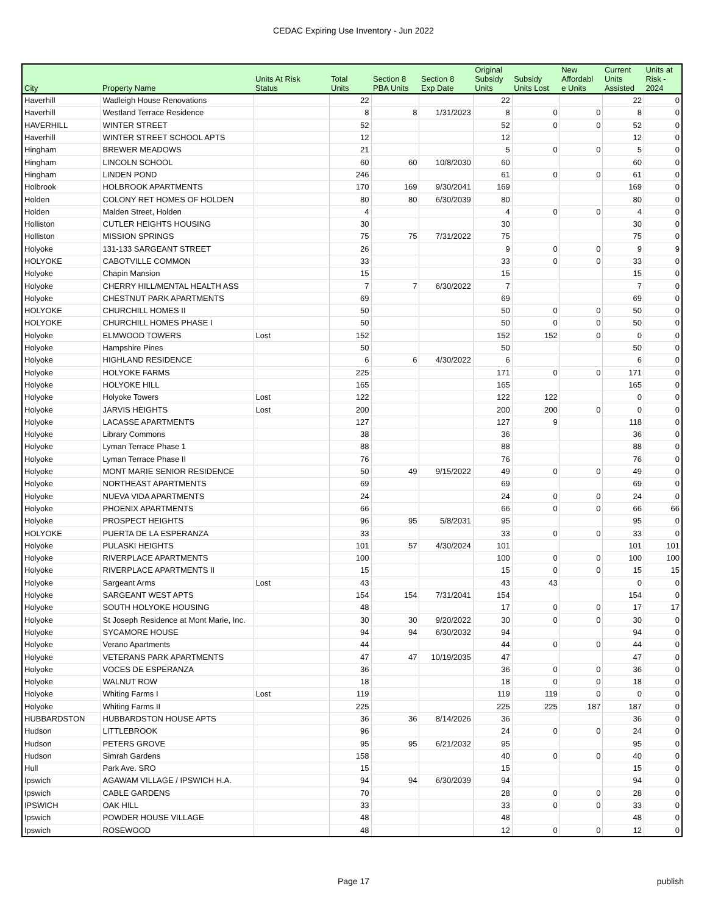CEDAC Expiring Use Inventory - Jun 2022
| City | Property Name | Units At Risk Status | Total Units | Section 8 PBA Units | Section 8 Exp Date | Original Subsidy Units | Subsidy Units Lost | New Affordabl e Units | Current Units Assisted | Units at Risk - 2024 |
| --- | --- | --- | --- | --- | --- | --- | --- | --- | --- | --- |
| Haverhill | Wadleigh House Renovations | | 22 | | | 22 | | | 22 | 0 |
| Haverhill | Westland Terrace Residence | | 8 | 8 | 1/31/2023 | 8 | 0 | 0 | 8 | 0 |
| HAVERHILL | WINTER STREET | | 52 | | | 52 | 0 | 0 | 52 | 0 |
| Haverhill | WINTER STREET SCHOOL APTS | | 12 | | | 12 | | | 12 | 0 |
| Hingham | BREWER MEADOWS | | 21 | | | 5 | 0 | 0 | 5 | 0 |
| Hingham | LINCOLN SCHOOL | | 60 | 60 | 10/8/2030 | 60 | | | 60 | 0 |
| Hingham | LINDEN POND | | 246 | | | 61 | 0 | 0 | 61 | 0 |
| Holbrook | HOLBROOK APARTMENTS | | 170 | 169 | 9/30/2041 | 169 | | | 169 | 0 |
| Holden | COLONY RET HOMES OF HOLDEN | | 80 | 80 | 6/30/2039 | 80 | | | 80 | 0 |
| Holden | Malden Street, Holden | | 4 | | | 4 | 0 | 0 | 4 | 0 |
| Holliston | CUTLER HEIGHTS HOUSING | | 30 | | | 30 | | | 30 | 0 |
| Holliston | MISSION SPRINGS | | 75 | 75 | 7/31/2022 | 75 | | | 75 | 0 |
| Holyoke | 131-133 SARGEANT STREET | | 26 | | | 9 | 0 | 0 | 9 | 9 |
| HOLYOKE | CABOTVILLE COMMON | | 33 | | | 33 | 0 | 0 | 33 | 0 |
| Holyoke | Chapin Mansion | | 15 | | | 15 | | | 15 | 0 |
| Holyoke | CHERRY HILL/MENTAL HEALTH ASS | | 7 | 7 | 6/30/2022 | 7 | | | 7 | 0 |
| Holyoke | CHESTNUT PARK APARTMENTS | | 69 | | | 69 | | | 69 | 0 |
| HOLYOKE | CHURCHILL HOMES II | | 50 | | | 50 | 0 | 0 | 50 | 0 |
| HOLYOKE | CHURCHILL HOMES PHASE I | | 50 | | | 50 | 0 | 0 | 50 | 0 |
| Holyoke | ELMWOOD TOWERS | Lost | 152 | | | 152 | 152 | 0 | 0 | 0 |
| Holyoke | Hampshire Pines | | 50 | | | 50 | | | 50 | 0 |
| Holyoke | HIGHLAND RESIDENCE | | 6 | 6 | 4/30/2022 | 6 | | | 6 | 0 |
| Holyoke | HOLYOKE FARMS | | 225 | | | 171 | 0 | 0 | 171 | 0 |
| Holyoke | HOLYOKE HILL | | 165 | | | 165 | | | 165 | 0 |
| Holyoke | Holyoke Towers | Lost | 122 | | | 122 | 122 | | 0 | 0 |
| Holyoke | JARVIS HEIGHTS | Lost | 200 | | | 200 | 200 | 0 | 0 | 0 |
| Holyoke | LACASSE APARTMENTS | | 127 | | | 127 | 9 | | 118 | 0 |
| Holyoke | Library Commons | | 38 | | | 36 | | | 36 | 0 |
| Holyoke | Lyman Terrace Phase 1 | | 88 | | | 88 | | | 88 | 0 |
| Holyoke | Lyman Terrace Phase II | | 76 | | | 76 | | | 76 | 0 |
| Holyoke | MONT MARIE SENIOR RESIDENCE | | 50 | 49 | 9/15/2022 | 49 | 0 | 0 | 49 | 0 |
| Holyoke | NORTHEAST APARTMENTS | | 69 | | | 69 | | | 69 | 0 |
| Holyoke | NUEVA VIDA APARTMENTS | | 24 | | | 24 | 0 | 0 | 24 | 0 |
| Holyoke | PHOENIX APARTMENTS | | 66 | | | 66 | 0 | 0 | 66 | 66 |
| Holyoke | PROSPECT HEIGHTS | | 96 | 95 | 5/8/2031 | 95 | | | 95 | 0 |
| HOLYOKE | PUERTA DE LA ESPERANZA | | 33 | | | 33 | 0 | 0 | 33 | 0 |
| Holyoke | PULASKI HEIGHTS | | 101 | 57 | 4/30/2024 | 101 | | | 101 | 101 |
| Holyoke | RIVERPLACE APARTMENTS | | 100 | | | 100 | 0 | 0 | 100 | 100 |
| Holyoke | RIVERPLACE APARTMENTS II | | 15 | | | 15 | 0 | 0 | 15 | 15 |
| Holyoke | Sargeant Arms | Lost | 43 | | | 43 | 43 | | 0 | 0 |
| Holyoke | SARGEANT WEST APTS | | 154 | 154 | 7/31/2041 | 154 | | | 154 | 0 |
| Holyoke | SOUTH HOLYOKE HOUSING | | 48 | | | 17 | 0 | 0 | 17 | 17 |
| Holyoke | St Joseph Residence at Mont Marie, Inc. | | 30 | 30 | 9/20/2022 | 30 | 0 | 0 | 30 | 0 |
| Holyoke | SYCAMORE HOUSE | | 94 | 94 | 6/30/2032 | 94 | | | 94 | 0 |
| Holyoke | Verano Apartments | | 44 | | | 44 | 0 | 0 | 44 | 0 |
| Holyoke | VETERANS PARK APARTMENTS | | 47 | 47 | 10/19/2035 | 47 | | | 47 | 0 |
| Holyoke | VOCES DE ESPERANZA | | 36 | | | 36 | 0 | 0 | 36 | 0 |
| Holyoke | WALNUT ROW | | 18 | | | 18 | 0 | 0 | 18 | 0 |
| Holyoke | Whiting Farms I | Lost | 119 | | | 119 | 119 | 0 | 0 | 0 |
| Holyoke | Whiting Farms II | | 225 | | | 225 | 225 | 187 | 187 | 0 |
| HUBBARDSTON | HUBBARDSTON HOUSE APTS | | 36 | 36 | 8/14/2026 | 36 | | | 36 | 0 |
| Hudson | LITTLEBROOK | | 96 | | | 24 | 0 | 0 | 24 | 0 |
| Hudson | PETERS GROVE | | 95 | 95 | 6/21/2032 | 95 | | | 95 | 0 |
| Hudson | Simrah Gardens | | 158 | | | 40 | 0 | 0 | 40 | 0 |
| Hull | Park Ave. SRO | | 15 | | | 15 | | | 15 | 0 |
| Ipswich | AGAWAM VILLAGE / IPSWICH H.A. | | 94 | 94 | 6/30/2039 | 94 | | | 94 | 0 |
| Ipswich | CABLE GARDENS | | 70 | | | 28 | 0 | 0 | 28 | 0 |
| IPSWICH | OAK HILL | | 33 | | | 33 | 0 | 0 | 33 | 0 |
| Ipswich | POWDER HOUSE VILLAGE | | 48 | | | 48 | | | 48 | 0 |
| Ipswich | ROSEWOOD | | 48 | | | 12 | 0 | 0 | 12 | 0 |
Page 17
publish